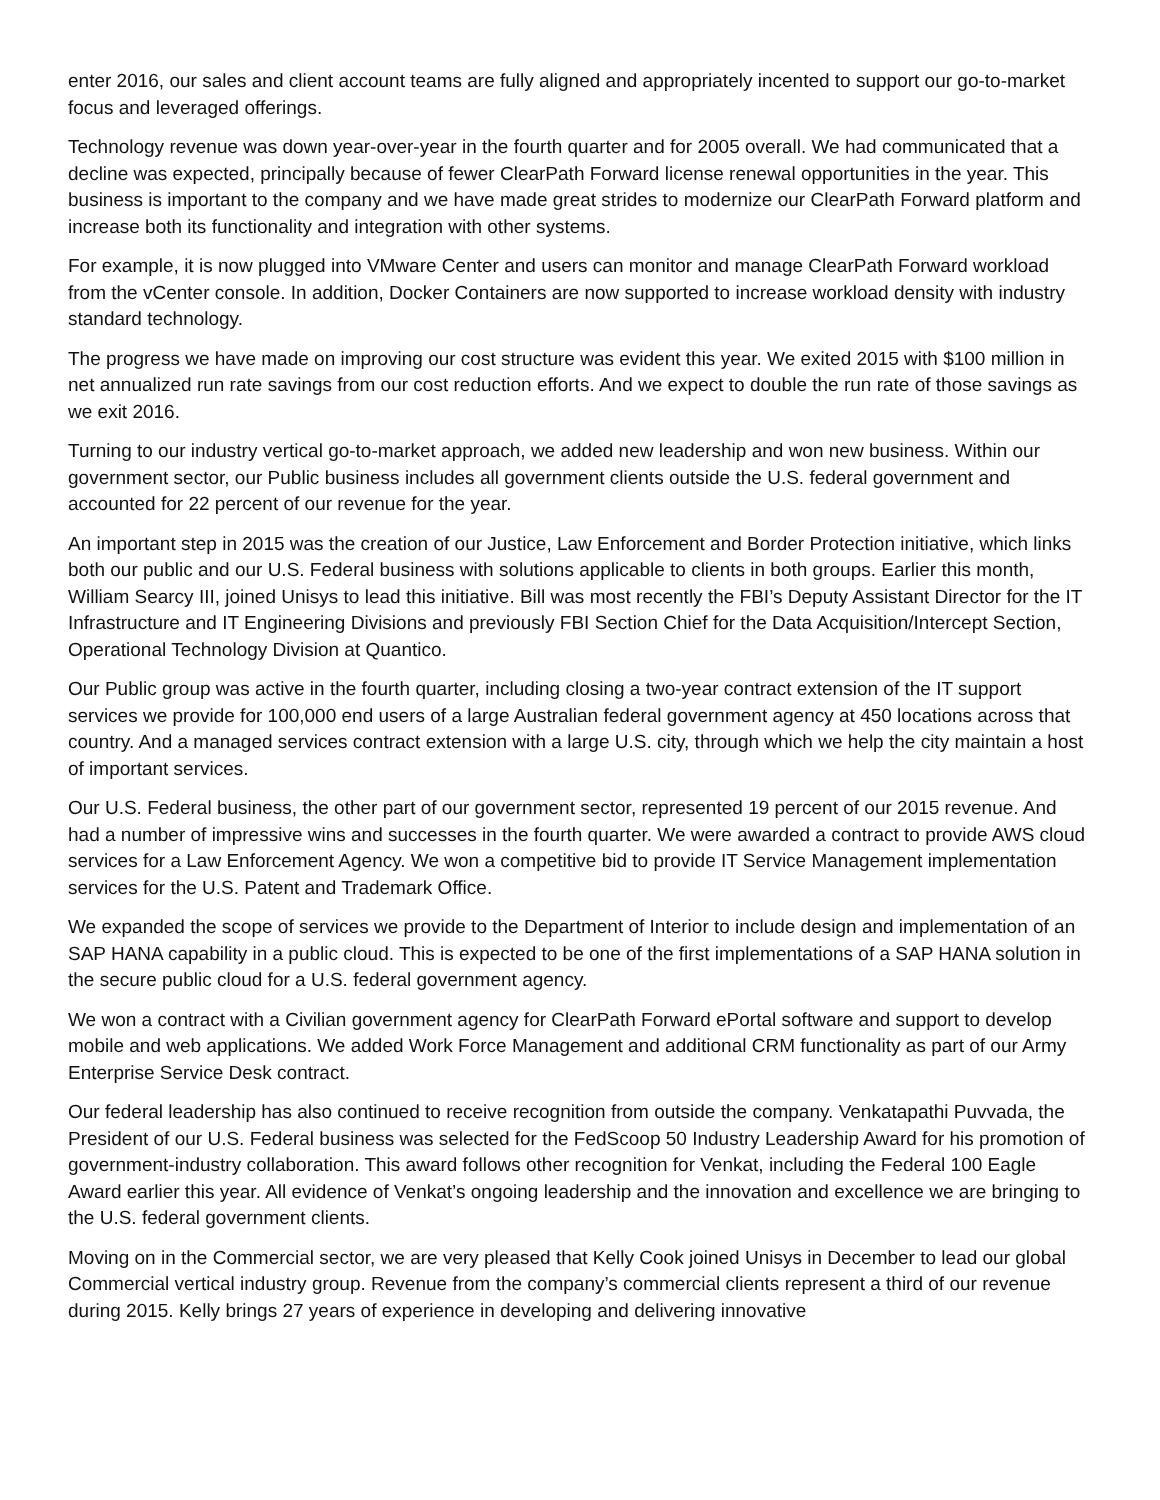enter 2016, our sales and client account teams are fully aligned and appropriately incented to support our go-to-market focus and leveraged offerings.
Technology revenue was down year-over-year in the fourth quarter and for 2005 overall. We had communicated that a decline was expected, principally because of fewer ClearPath Forward license renewal opportunities in the year. This business is important to the company and we have made great strides to modernize our ClearPath Forward platform and increase both its functionality and integration with other systems.
For example, it is now plugged into VMware Center and users can monitor and manage ClearPath Forward workload from the vCenter console. In addition, Docker Containers are now supported to increase workload density with industry standard technology.
The progress we have made on improving our cost structure was evident this year. We exited 2015 with $100 million in net annualized run rate savings from our cost reduction efforts. And we expect to double the run rate of those savings as we exit 2016.
Turning to our industry vertical go-to-market approach, we added new leadership and won new business. Within our government sector, our Public business includes all government clients outside the U.S. federal government and accounted for 22 percent of our revenue for the year.
An important step in 2015 was the creation of our Justice, Law Enforcement and Border Protection initiative, which links both our public and our U.S. Federal business with solutions applicable to clients in both groups. Earlier this month, William Searcy III, joined Unisys to lead this initiative. Bill was most recently the FBI’s Deputy Assistant Director for the IT Infrastructure and IT Engineering Divisions and previously FBI Section Chief for the Data Acquisition/Intercept Section, Operational Technology Division at Quantico.
Our Public group was active in the fourth quarter, including closing a two-year contract extension of the IT support services we provide for 100,000 end users of a large Australian federal government agency at 450 locations across that country. And a managed services contract extension with a large U.S. city, through which we help the city maintain a host of important services.
Our U.S. Federal business, the other part of our government sector, represented 19 percent of our 2015 revenue. And had a number of impressive wins and successes in the fourth quarter. We were awarded a contract to provide AWS cloud services for a Law Enforcement Agency. We won a competitive bid to provide IT Service Management implementation services for the U.S. Patent and Trademark Office.
We expanded the scope of services we provide to the Department of Interior to include design and implementation of an SAP HANA capability in a public cloud. This is expected to be one of the first implementations of a SAP HANA solution in the secure public cloud for a U.S. federal government agency.
We won a contract with a Civilian government agency for ClearPath Forward ePortal software and support to develop mobile and web applications. We added Work Force Management and additional CRM functionality as part of our Army Enterprise Service Desk contract.
Our federal leadership has also continued to receive recognition from outside the company. Venkatapathi Puvvada, the President of our U.S. Federal business was selected for the FedScoop 50 Industry Leadership Award for his promotion of government-industry collaboration. This award follows other recognition for Venkat, including the Federal 100 Eagle Award earlier this year. All evidence of Venkat’s ongoing leadership and the innovation and excellence we are bringing to the U.S. federal government clients.
Moving on in the Commercial sector, we are very pleased that Kelly Cook joined Unisys in December to lead our global Commercial vertical industry group. Revenue from the company’s commercial clients represent a third of our revenue during 2015. Kelly brings 27 years of experience in developing and delivering innovative